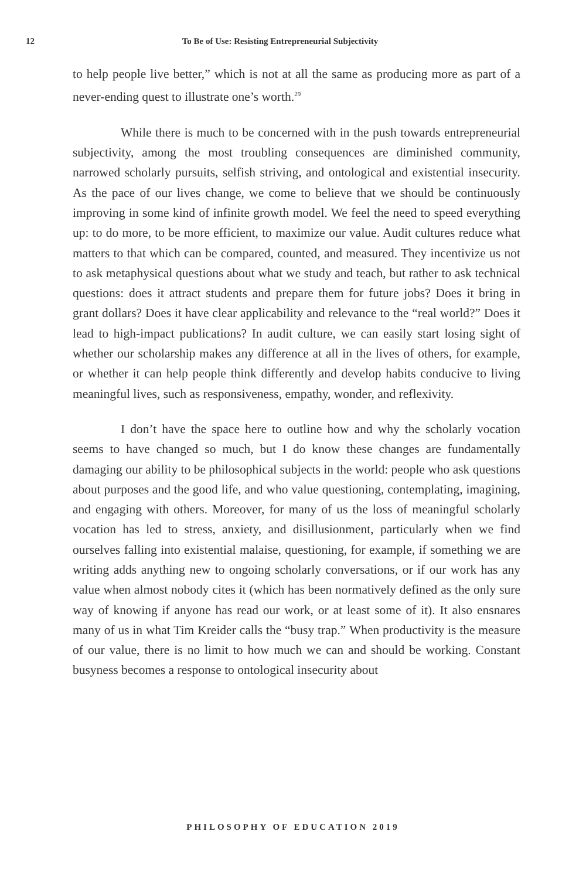12 To Be of Use: Resisting Entrepreneurial Subjectivity
to help people live better,” which is not at all the same as producing more as part of a never-ending quest to illustrate one’s worth.<sup>29</sup>
While there is much to be concerned with in the push towards entrepreneurial subjectivity, among the most troubling consequences are diminished community, narrowed scholarly pursuits, selfish striving, and ontological and existential insecurity. As the pace of our lives change, we come to believe that we should be continuously improving in some kind of infinite growth model. We feel the need to speed everything up: to do more, to be more efficient, to maximize our value. Audit cultures reduce what matters to that which can be compared, counted, and measured. They incentivize us not to ask metaphysical questions about what we study and teach, but rather to ask technical questions: does it attract students and prepare them for future jobs? Does it bring in grant dollars? Does it have clear applicability and relevance to the “real world?” Does it lead to high-impact publications? In audit culture, we can easily start losing sight of whether our scholarship makes any difference at all in the lives of others, for example, or whether it can help people think differently and develop habits conducive to living meaningful lives, such as responsiveness, empathy, wonder, and reflexivity.
I don’t have the space here to outline how and why the scholarly vocation seems to have changed so much, but I do know these changes are fundamentally damaging our ability to be philosophical subjects in the world: people who ask questions about purposes and the good life, and who value questioning, contemplating, imagining, and engaging with others. Moreover, for many of us the loss of meaningful scholarly vocation has led to stress, anxiety, and disillusionment, particularly when we find ourselves falling into existential malaise, questioning, for example, if something we are writing adds anything new to ongoing scholarly conversations, or if our work has any value when almost nobody cites it (which has been normatively defined as the only sure way of knowing if anyone has read our work, or at least some of it). It also ensnares many of us in what Tim Kreider calls the “busy trap.” When productivity is the measure of our value, there is no limit to how much we can and should be working. Constant busyness becomes a response to ontological insecurity about
PHILOSOPHY OF EDUCATION 2019